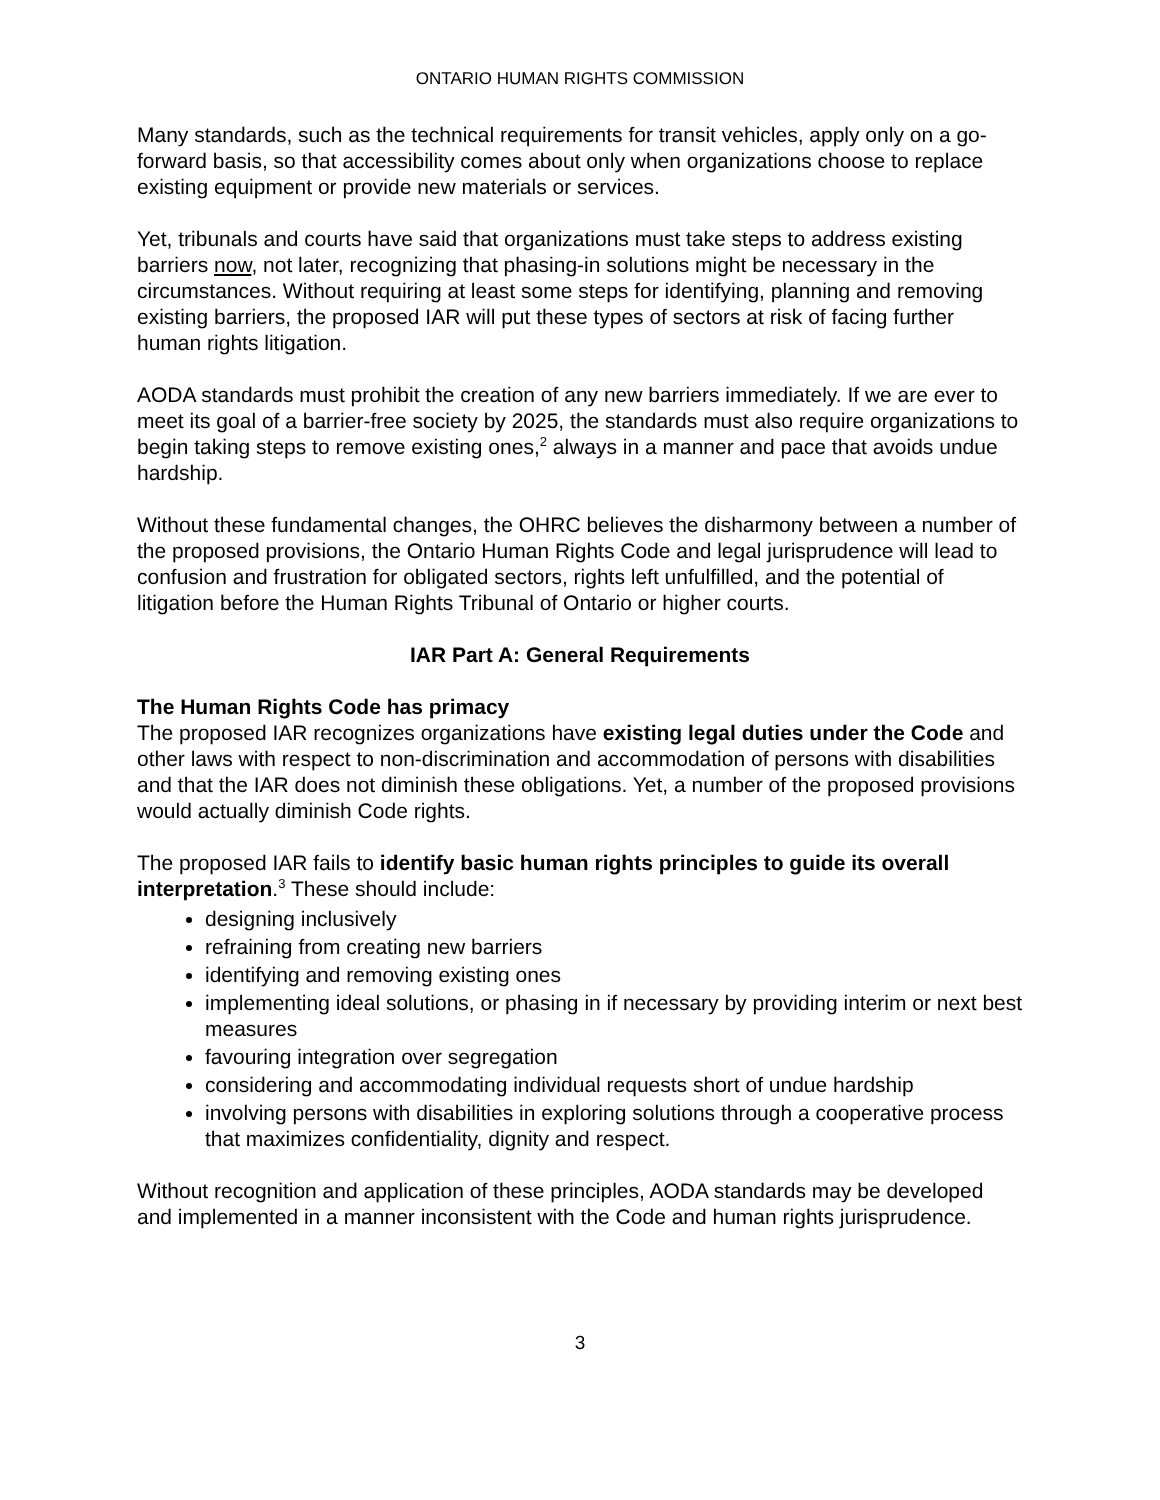ONTARIO HUMAN RIGHTS COMMISSION
Many standards, such as the technical requirements for transit vehicles, apply only on a go-forward basis, so that accessibility comes about only when organizations choose to replace existing equipment or provide new materials or services.
Yet, tribunals and courts have said that organizations must take steps to address existing barriers now, not later, recognizing that phasing-in solutions might be necessary in the circumstances. Without requiring at least some steps for identifying, planning and removing existing barriers, the proposed IAR will put these types of sectors at risk of facing further human rights litigation.
AODA standards must prohibit the creation of any new barriers immediately. If we are ever to meet its goal of a barrier-free society by 2025, the standards must also require organizations to begin taking steps to remove existing ones,<sup>2</sup> always in a manner and pace that avoids undue hardship.
Without these fundamental changes, the OHRC believes the disharmony between a number of the proposed provisions, the Ontario Human Rights Code and legal jurisprudence will lead to confusion and frustration for obligated sectors, rights left unfulfilled, and the potential of litigation before the Human Rights Tribunal of Ontario or higher courts.
IAR Part A: General Requirements
The Human Rights Code has primacy
The proposed IAR recognizes organizations have existing legal duties under the Code and other laws with respect to non-discrimination and accommodation of persons with disabilities and that the IAR does not diminish these obligations. Yet, a number of the proposed provisions would actually diminish Code rights.
The proposed IAR fails to identify basic human rights principles to guide its overall interpretation.<sup>3</sup> These should include:
designing inclusively
refraining from creating new barriers
identifying and removing existing ones
implementing ideal solutions, or phasing in if necessary by providing interim or next best measures
favouring integration over segregation
considering and accommodating individual requests short of undue hardship
involving persons with disabilities in exploring solutions through a cooperative process that maximizes confidentiality, dignity and respect.
Without recognition and application of these principles, AODA standards may be developed and implemented in a manner inconsistent with the Code and human rights jurisprudence.
3